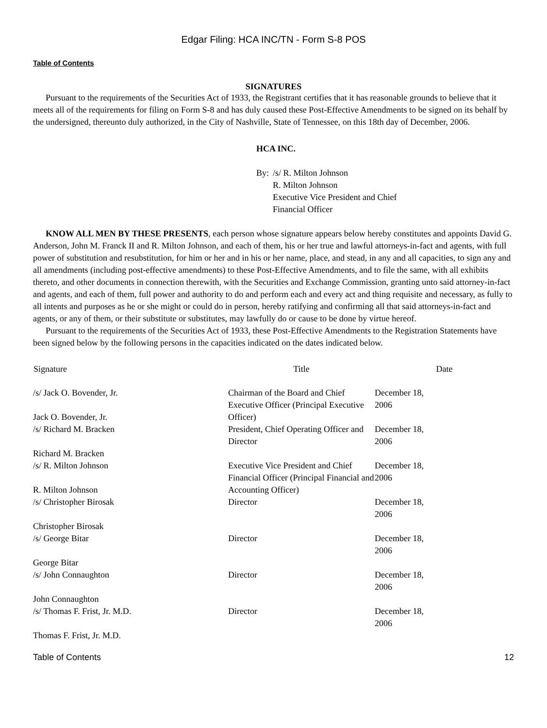Edgar Filing: HCA INC/TN - Form S-8 POS
Table of Contents
SIGNATURES
Pursuant to the requirements of the Securities Act of 1933, the Registrant certifies that it has reasonable grounds to believe that it meets all of the requirements for filing on Form S-8 and has duly caused these Post-Effective Amendments to be signed on its behalf by the undersigned, thereunto duly authorized, in the City of Nashville, State of Tennessee, on this 18th day of December, 2006.
HCA INC.
| By: | /s/ R. Milton Johnson R. Milton Johnson Executive Vice President and Chief Financial Officer |
KNOW ALL MEN BY THESE PRESENTS, each person whose signature appears below hereby constitutes and appoints David G. Anderson, John M. Franck II and R. Milton Johnson, and each of them, his or her true and lawful attorneys-in-fact and agents, with full power of substitution and resubstitution, for him or her and in his or her name, place, and stead, in any and all capacities, to sign any and all amendments (including post-effective amendments) to these Post-Effective Amendments, and to file the same, with all exhibits thereto, and other documents in connection therewith, with the Securities and Exchange Commission, granting unto said attorney-in-fact and agents, and each of them, full power and authority to do and perform each and every act and thing requisite and necessary, as fully to all intents and purposes as he or she might or could do in person, hereby ratifying and confirming all that said attorneys-in-fact and agents, or any of them, or their substitute or substitutes, may lawfully do or cause to be done by virtue hereof.
Pursuant to the requirements of the Securities Act of 1933, these Post-Effective Amendments to the Registration Statements have been signed below by the following persons in the capacities indicated on the dates indicated below.
| Signature | Title | Date |
| --- | --- | --- |
| /s/ Jack O. Bovender, Jr. Jack O. Bovender, Jr. | Chairman of the Board and Chief Executive Officer (Principal Executive Officer) | December 18, 2006 |
| /s/ Richard M. Bracken Richard M. Bracken | President, Chief Operating Officer and Director | December 18, 2006 |
| /s/ R. Milton Johnson R. Milton Johnson | Executive Vice President and Chief Financial Officer (Principal Financial and Accounting Officer) | December 18, 2006 |
| /s/ Christopher Birosak Christopher Birosak | Director | December 18, 2006 |
| /s/ George Bitar George Bitar | Director | December 18, 2006 |
| /s/ John Connaughton John Connaughton | Director | December 18, 2006 |
| /s/ Thomas F. Frist, Jr. M.D. Thomas F. Frist, Jr. M.D. | Director | December 18, 2006 |
Table of Contents 12